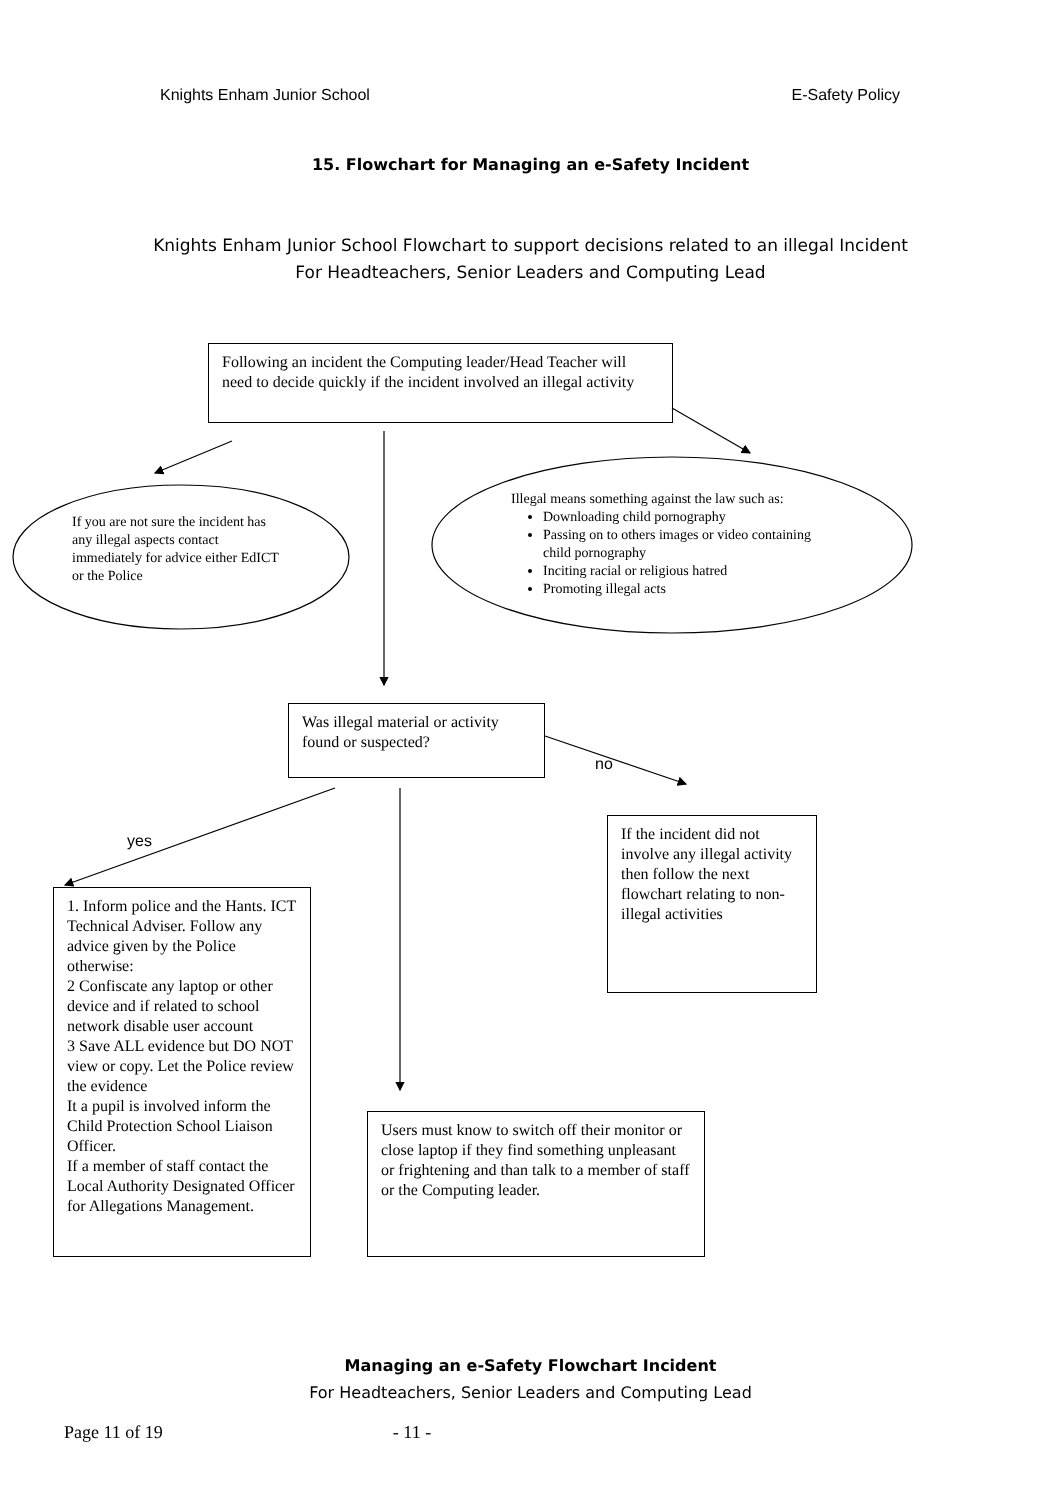Knights Enham Junior School E-Safety Policy
15. Flowchart for Managing an e-Safety Incident
Knights Enham Junior School Flowchart to support decisions related to an illegal Incident
For Headteachers, Senior Leaders and Computing Lead
Following an incident the Computing leader/Head Teacher will need to decide quickly if the incident involved an illegal activity
If you are not sure the incident has any illegal aspects contact immediately for advice either EdICT or the Police
Illegal means something against the law such as:
Downloading child pornography
Passing on to others images or video containing child pornography
Inciting racial or religious hatred
Promoting illegal acts
Was illegal material or activity found or suspected?
no
yes
If the incident did not involve any illegal activity then follow the next flowchart relating to non-illegal activities
1. Inform police and the Hants. ICT Technical Adviser. Follow any advice given by the Police otherwise:
2 Confiscate any laptop or other device and if related to school network disable user account
3 Save ALL evidence but DO NOT view or copy. Let the Police review the evidence
It a pupil is involved inform the Child Protection School Liaison Officer.
If a member of staff contact the Local Authority Designated Officer for Allegations Management.
Users must know to switch off their monitor or close laptop if they find something unpleasant or frightening and than talk to a member of staff or the Computing leader.
Managing an e-Safety Flowchart Incident
For Headteachers, Senior Leaders and Computing Lead
Page 11 of 19 - 11 -